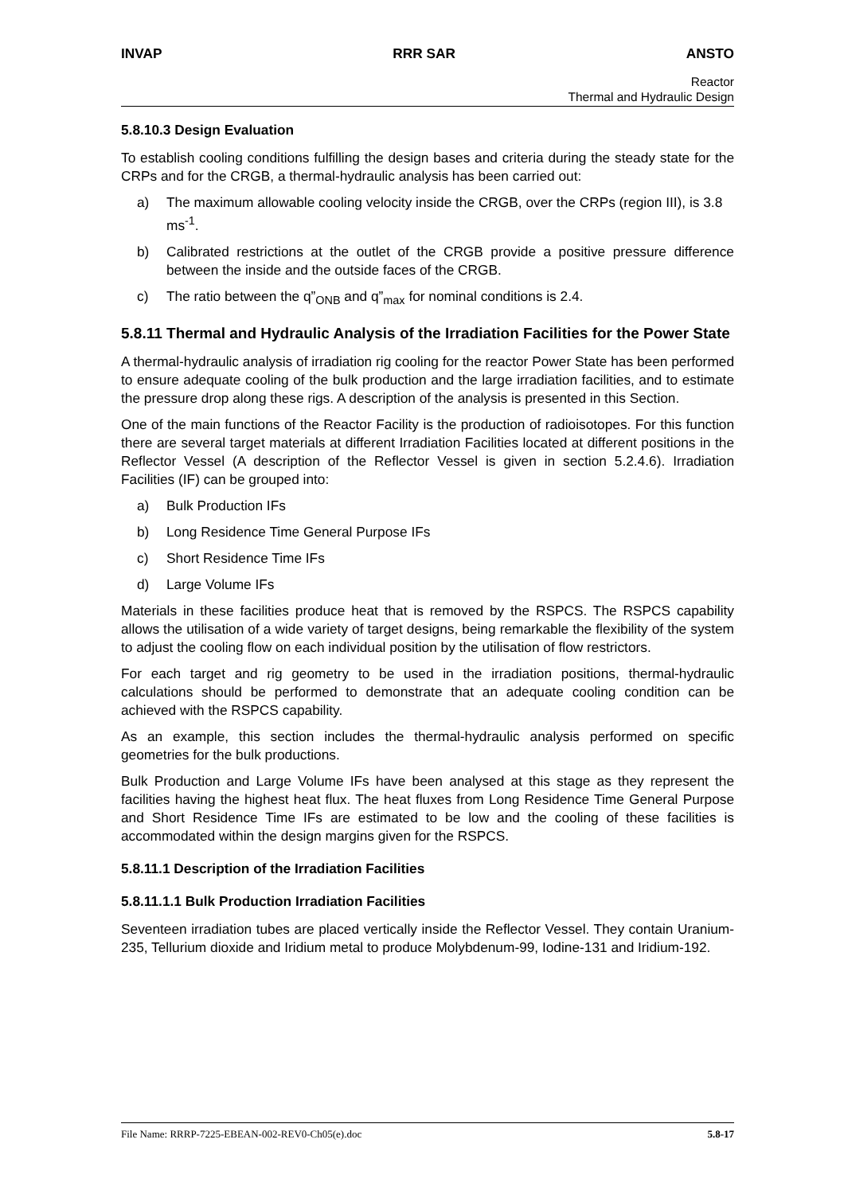INVAP RRR SAR ANSTO
Reactor
Thermal and Hydraulic Design
5.8.10.3 Design Evaluation
To establish cooling conditions fulfilling the design bases and criteria during the steady state for the CRPs and for the CRGB, a thermal-hydraulic analysis has been carried out:
a) The maximum allowable cooling velocity inside the CRGB, over the CRPs (region III), is 3.8 ms<sup>-1</sup>.
b) Calibrated restrictions at the outlet of the CRGB provide a positive pressure difference between the inside and the outside faces of the CRGB.
c) The ratio between the q”<sub>ONB</sub> and q”<sub>max</sub> for nominal conditions is 2.4.
5.8.11 Thermal and Hydraulic Analysis of the Irradiation Facilities for the Power State
A thermal-hydraulic analysis of irradiation rig cooling for the reactor Power State has been performed to ensure adequate cooling of the bulk production and the large irradiation facilities, and to estimate the pressure drop along these rigs. A description of the analysis is presented in this Section.
One of the main functions of the Reactor Facility is the production of radioisotopes. For this function there are several target materials at different Irradiation Facilities located at different positions in the Reflector Vessel (A description of the Reflector Vessel is given in section 5.2.4.6). Irradiation Facilities (IF) can be grouped into:
a) Bulk Production IFs
b) Long Residence Time General Purpose IFs
c) Short Residence Time IFs
d) Large Volume IFs
Materials in these facilities produce heat that is removed by the RSPCS. The RSPCS capability allows the utilisation of a wide variety of target designs, being remarkable the flexibility of the system to adjust the cooling flow on each individual position by the utilisation of flow restrictors.
For each target and rig geometry to be used in the irradiation positions, thermal-hydraulic calculations should be performed to demonstrate that an adequate cooling condition can be achieved with the RSPCS capability.
As an example, this section includes the thermal-hydraulic analysis performed on specific geometries for the bulk productions.
Bulk Production and Large Volume IFs have been analysed at this stage as they represent the facilities having the highest heat flux. The heat fluxes from Long Residence Time General Purpose and Short Residence Time IFs are estimated to be low and the cooling of these facilities is accommodated within the design margins given for the RSPCS.
5.8.11.1 Description of the Irradiation Facilities
5.8.11.1.1 Bulk Production Irradiation Facilities
Seventeen irradiation tubes are placed vertically inside the Reflector Vessel. They contain Uranium-235, Tellurium dioxide and Iridium metal to produce Molybdenum-99, Iodine-131 and Iridium-192.
File Name: RRRP-7225-EBEAN-002-REV0-Ch05(e).doc 5.8-17